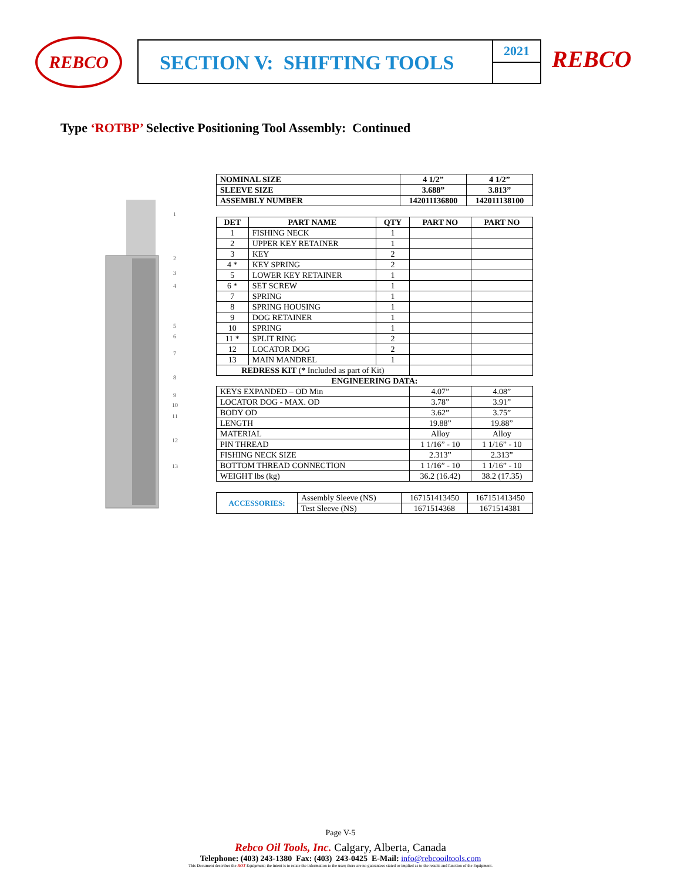REBCO SECTION V: SHIFTING TOOLS 2021 REBCO
Type ‘ROTBP’ Selective Positioning Tool Assembly: Continued
1
2
3
4
5
6
7
8
9
10
11
12
13
| NOMINAL SIZE | 4 1/2” | 4 1/2” |
| --- | --- | --- |
| SLEEVE SIZE | 3.688” | 3.813” |
| ASSEMBLY NUMBER | 142011136800 | 142011138100 |
| DET | PART NAME | QTY | PART NO | PART NO |
| --- | --- | --- | --- | --- |
| 1 | FISHING NECK | 1 | | |
| 2 | UPPER KEY RETAINER | 1 | | |
| 3 | KEY | 2 | | |
| 4 * | KEY SPRING | 2 | | |
| 5 | LOWER KEY RETAINER | 1 | | |
| 6 * | SET SCREW | 1 | | |
| 7 | SPRING | 1 | | |
| 8 | SPRING HOUSING | 1 | | |
| 9 | DOG RETAINER | 1 | | |
| 10 | SPRING | 1 | | |
| 11 * | SPLIT RING | 2 | | |
| 12 | LOCATOR DOG | 2 | | |
| 13 | MAIN MANDREL | 1 | | |
| REDRESS KIT ( * Included as part of Kit) | | | | |
| ENGINEERING DATA: | | | | |
| KEYS EXPANDED – OD Min | | | 4.07” | 4.08” |
| LOCATOR DOG - MAX. OD | | | 3.78” | 3.91” |
| BODY OD | | | 3.62” | 3.75” |
| LENGTH | | | 19.88” | 19.88” |
| MATERIAL | | | Alloy | Alloy |
| PIN THREAD | | | 1 1/16” - 10 | 1 1/16” - 10 |
| FISHING NECK SIZE | | | 2.313” | 2.313” |
| BOTTOM THREAD CONNECTION | | | 1 1/16” - 10 | 1 1/16” - 10 |
| WEIGHT lbs (kg) | | | 36.2 (16.42) | 38.2 (17.35) |
| ACCESSORIES: | Assembly Sleeve (NS) | 167151413450 | 167151413450 |
| | Test Sleeve (NS) | 1671514368 | 1671514381 |
Page V-5
Rebco Oil Tools, Inc. Calgary, Alberta, Canada
Telephone: (403) 243-1380 Fax: (403) 243-0425 E-Mail: info@rebcooiltools.com
This Document describes the ROT Equipment; the intent is to relate the information to the user; there are no guarantees stated or implied as to the results and function of the Equipment.